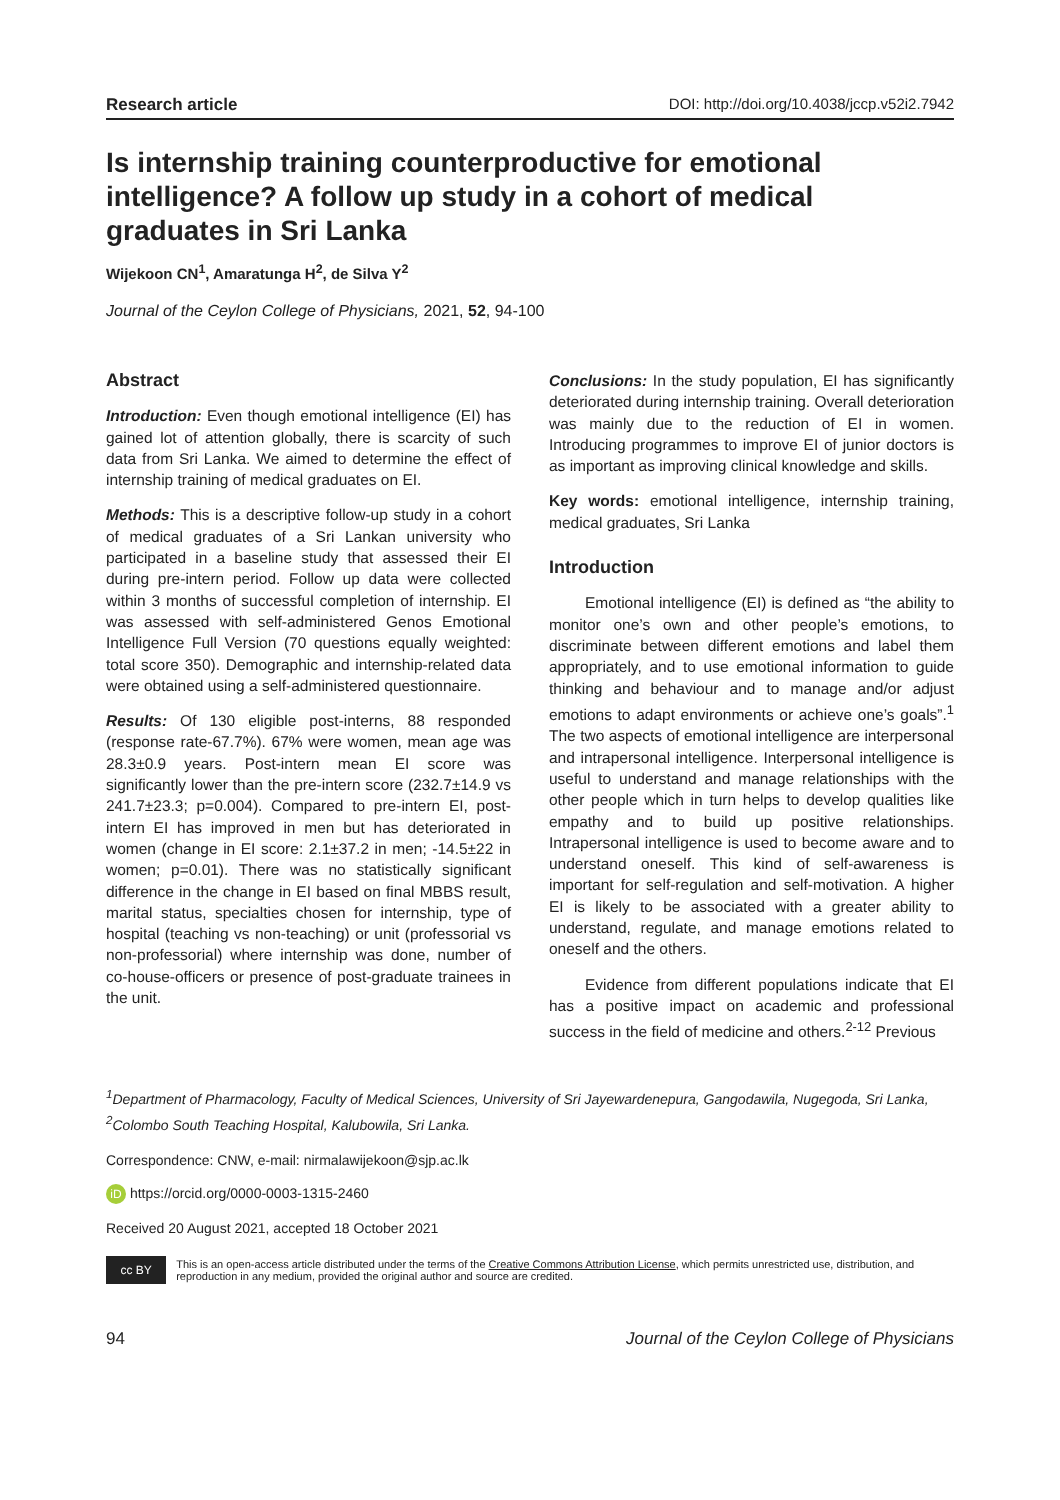Research article DOI: http://doi.org/10.4038/jccp.v52i2.7942
Is internship training counterproductive for emotional intelligence? A follow up study in a cohort of medical graduates in Sri Lanka
Wijekoon CN<sup>1</sup>, Amaratunga H<sup>2</sup>, de Silva Y<sup>2</sup>
Journal of the Ceylon College of Physicians, 2021, 52, 94-100
Abstract
Introduction: Even though emotional intelligence (EI) has gained lot of attention globally, there is scarcity of such data from Sri Lanka. We aimed to determine the effect of internship training of medical graduates on EI.
Methods: This is a descriptive follow-up study in a cohort of medical graduates of a Sri Lankan university who participated in a baseline study that assessed their EI during pre-intern period. Follow up data were collected within 3 months of successful completion of internship. EI was assessed with self-administered Genos Emotional Intelligence Full Version (70 questions equally weighted: total score 350). Demographic and internship-related data were obtained using a self-administered questionnaire.
Results: Of 130 eligible post-interns, 88 responded (response rate-67.7%). 67% were women, mean age was 28.3±0.9 years. Post-intern mean EI score was significantly lower than the pre-intern score (232.7±14.9 vs 241.7±23.3; p=0.004). Compared to pre-intern EI, post-intern EI has improved in men but has deteriorated in women (change in EI score: 2.1±37.2 in men; -14.5±22 in women; p=0.01). There was no statistically significant difference in the change in EI based on final MBBS result, marital status, specialties chosen for internship, type of hospital (teaching vs non-teaching) or unit (professorial vs non-professorial) where internship was done, number of co-house-officers or presence of post-graduate trainees in the unit.
Conclusions: In the study population, EI has significantly deteriorated during internship training. Overall deterioration was mainly due to the reduction of EI in women. Introducing programmes to improve EI of junior doctors is as important as improving clinical knowledge and skills.
Key words: emotional intelligence, internship training, medical graduates, Sri Lanka
Introduction
Emotional intelligence (EI) is defined as “the ability to monitor one’s own and other people’s emotions, to discriminate between different emotions and label them appropriately, and to use emotional information to guide thinking and behaviour and to manage and/or adjust emotions to adapt environments or achieve one’s goals”.<sup>1</sup> The two aspects of emotional intelligence are interpersonal and intrapersonal intelligence. Interpersonal intelligence is useful to understand and manage relationships with the other people which in turn helps to develop qualities like empathy and to build up positive relationships. Intrapersonal intelligence is used to become aware and to understand oneself. This kind of self-awareness is important for self-regulation and self-motivation. A higher EI is likely to be associated with a greater ability to understand, regulate, and manage emotions related to oneself and the others.
Evidence from different populations indicate that EI has a positive impact on academic and professional success in the field of medicine and others.<sup>2-12</sup> Previous
<sup>1</sup> Department of Pharmacology, Faculty of Medical Sciences, University of Sri Jayewardenepura, Gangodawila, Nugegoda, Sri Lanka, <sup>2</sup>Colombo South Teaching Hospital, Kalubowila, Sri Lanka.
Correspondence: CNW, e-mail: nirmalawijekoon@sjp.ac.lk
iD https://orcid.org/0000-0003-1315-2460
Received 20 August 2021, accepted 18 October 2021
cc BY
This is an open-access article distributed under the terms of the Creative Commons Attribution License, which permits unrestricted use, distribution, and reproduction in any medium, provided the original author and source are credited.
94 Journal of the Ceylon College of Physicians